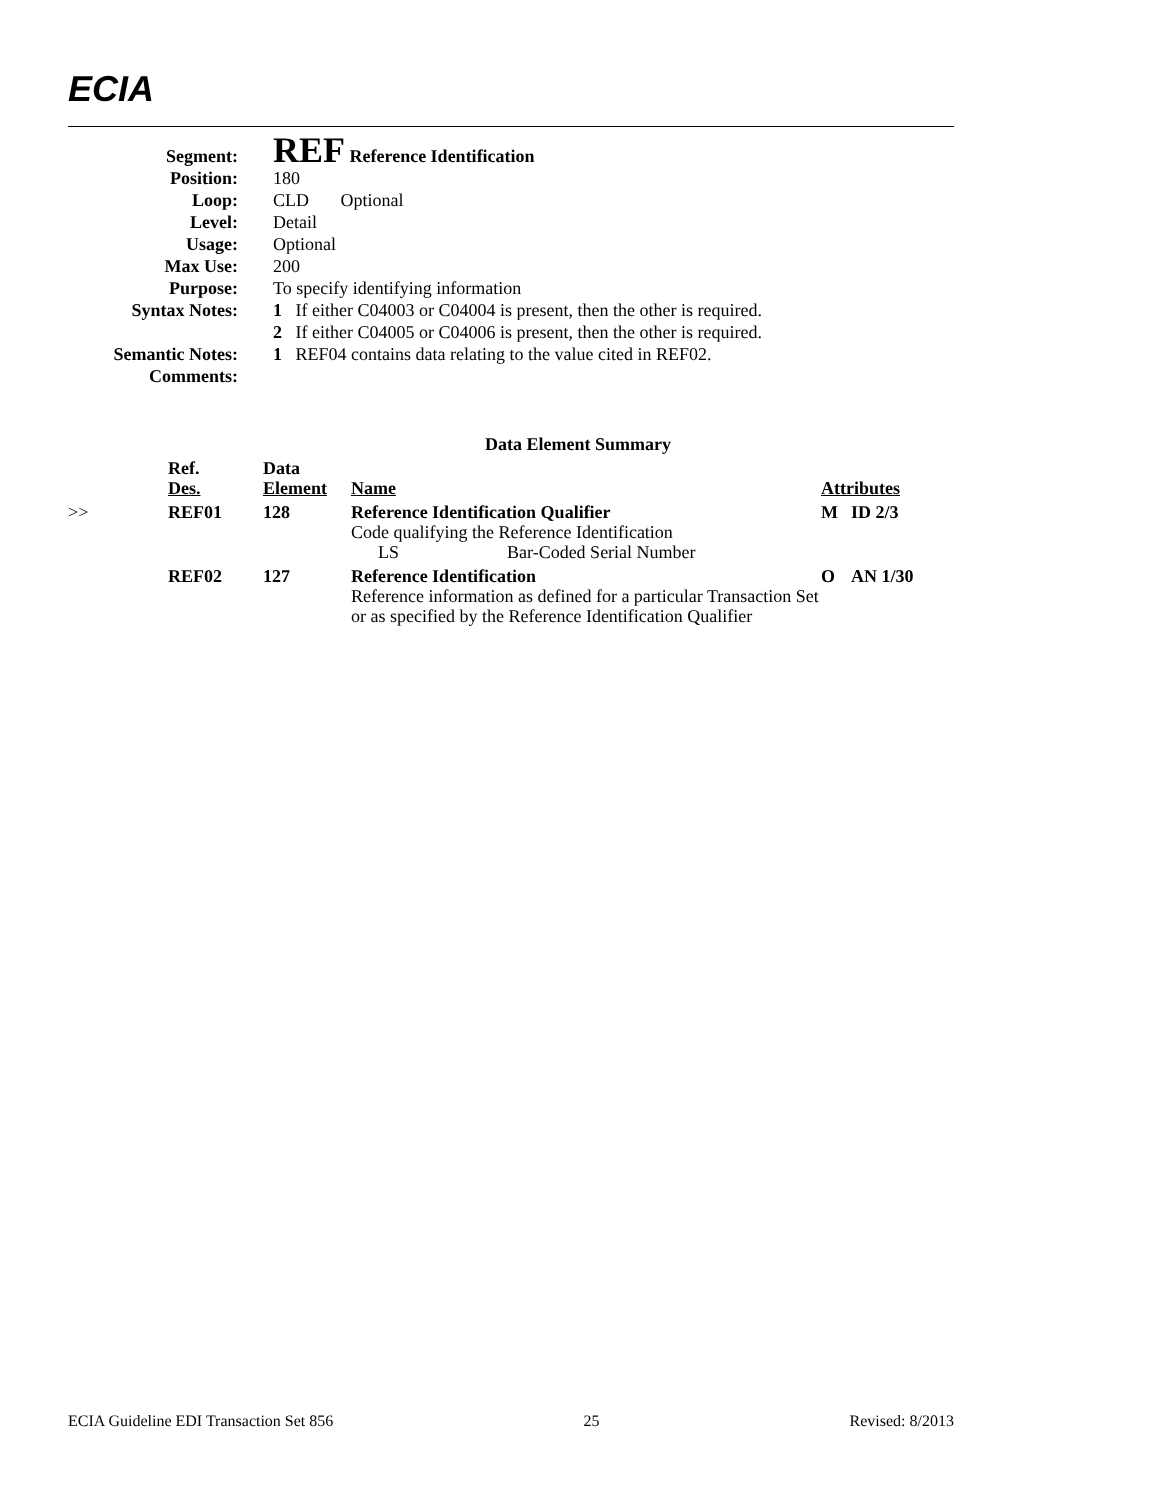ECIA
| Segment: | REF Reference Identification |
| Position: | 180 |
| Loop: | CLD Optional |
| Level: | Detail |
| Usage: | Optional |
| Max Use: | 200 |
| Purpose: | To specify identifying information |
| Syntax Notes: | 1 If either C04003 or C04004 is present, then the other is required. |
| | 2 If either C04005 or C04006 is present, then the other is required. |
| Semantic Notes: | 1 REF04 contains data relating to the value cited in REF02. |
| Comments: | |
| Data Element Summary | | | | | |
| --- | --- | --- | --- | --- | --- |
| | Ref. Des. | Data Element | Name | Attributes | |
| >> | REF01 | 128 | Reference Identification Qualifier Code qualifying the Reference Identification LS Bar-Coded Serial Number | M | ID 2/3 |
| | REF02 | 127 | Reference Identification Reference information as defined for a particular Transaction Set or as specified by the Reference Identification Qualifier | O | AN 1/30 |
ECIA Guideline EDI Transaction Set 856 25 Revised: 8/2013